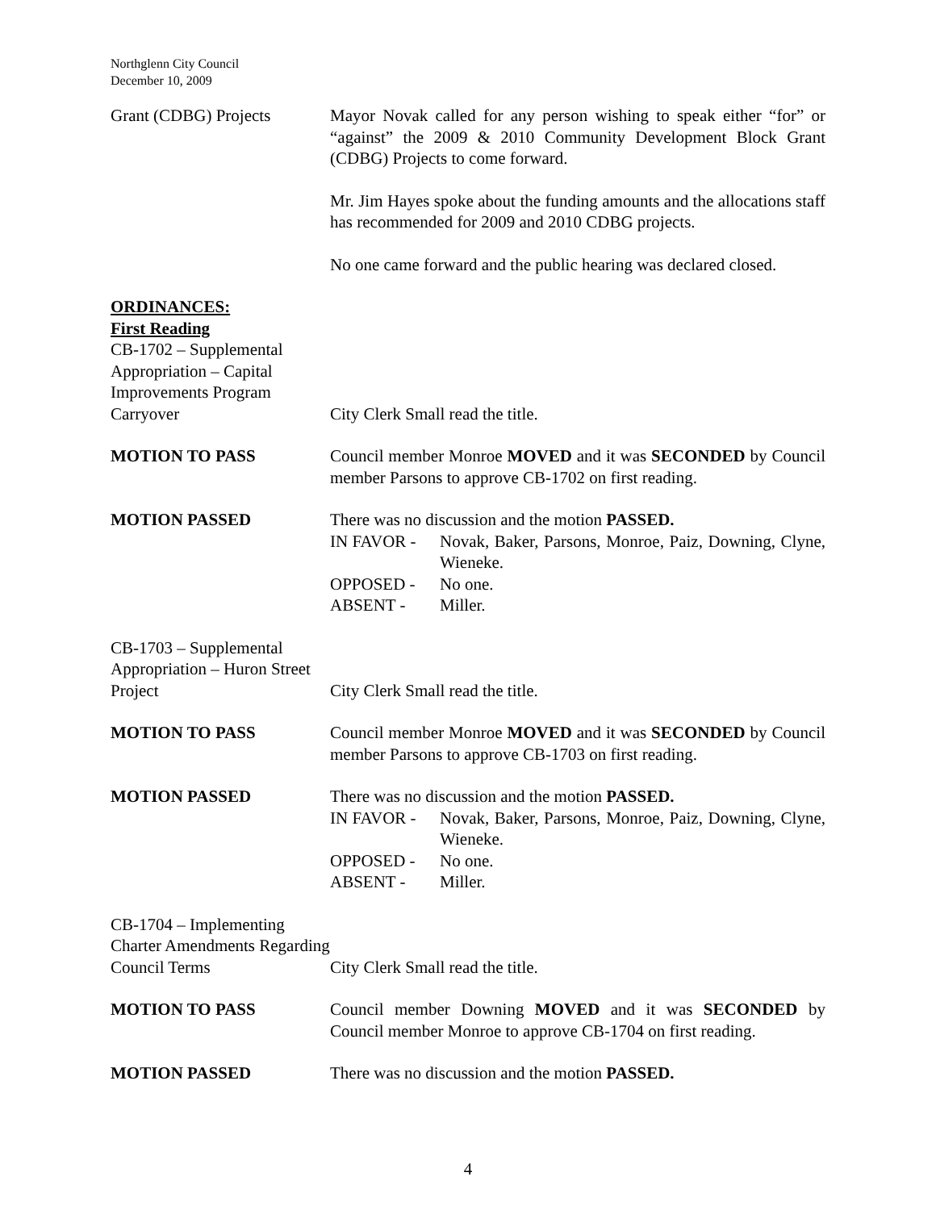Northglenn City Council
December 10, 2009
Grant (CDBG) Projects Mayor Novak called for any person wishing to speak either “for” or “against” the 2009 & 2010 Community Development Block Grant (CDBG) Projects to come forward.
Mr. Jim Hayes spoke about the funding amounts and the allocations staff has recommended for 2009 and 2010 CDBG projects.
No one came forward and the public hearing was declared closed.
ORDINANCES:
First Reading
CB-1702 – Supplemental Appropriation – Capital Improvements Program Carryover
City Clerk Small read the title.
MOTION TO PASS Council member Monroe MOVED and it was SECONDED by Council member Parsons to approve CB-1702 on first reading.
MOTION PASSED There was no discussion and the motion PASSED.
IN FAVOR - Novak, Baker, Parsons, Monroe, Paiz, Downing, Clyne, Wieneke.
OPPOSED - No one.
ABSENT - Miller.
CB-1703 – Supplemental Appropriation – Huron Street Project
City Clerk Small read the title.
MOTION TO PASS Council member Monroe MOVED and it was SECONDED by Council member Parsons to approve CB-1703 on first reading.
MOTION PASSED There was no discussion and the motion PASSED.
IN FAVOR - Novak, Baker, Parsons, Monroe, Paiz, Downing, Clyne, Wieneke.
OPPOSED - No one.
ABSENT - Miller.
CB-1704 – Implementing Charter Amendments Regarding Council Terms
City Clerk Small read the title.
MOTION TO PASS Council member Downing MOVED and it was SECONDED by Council member Monroe to approve CB-1704 on first reading.
MOTION PASSED There was no discussion and the motion PASSED.
4